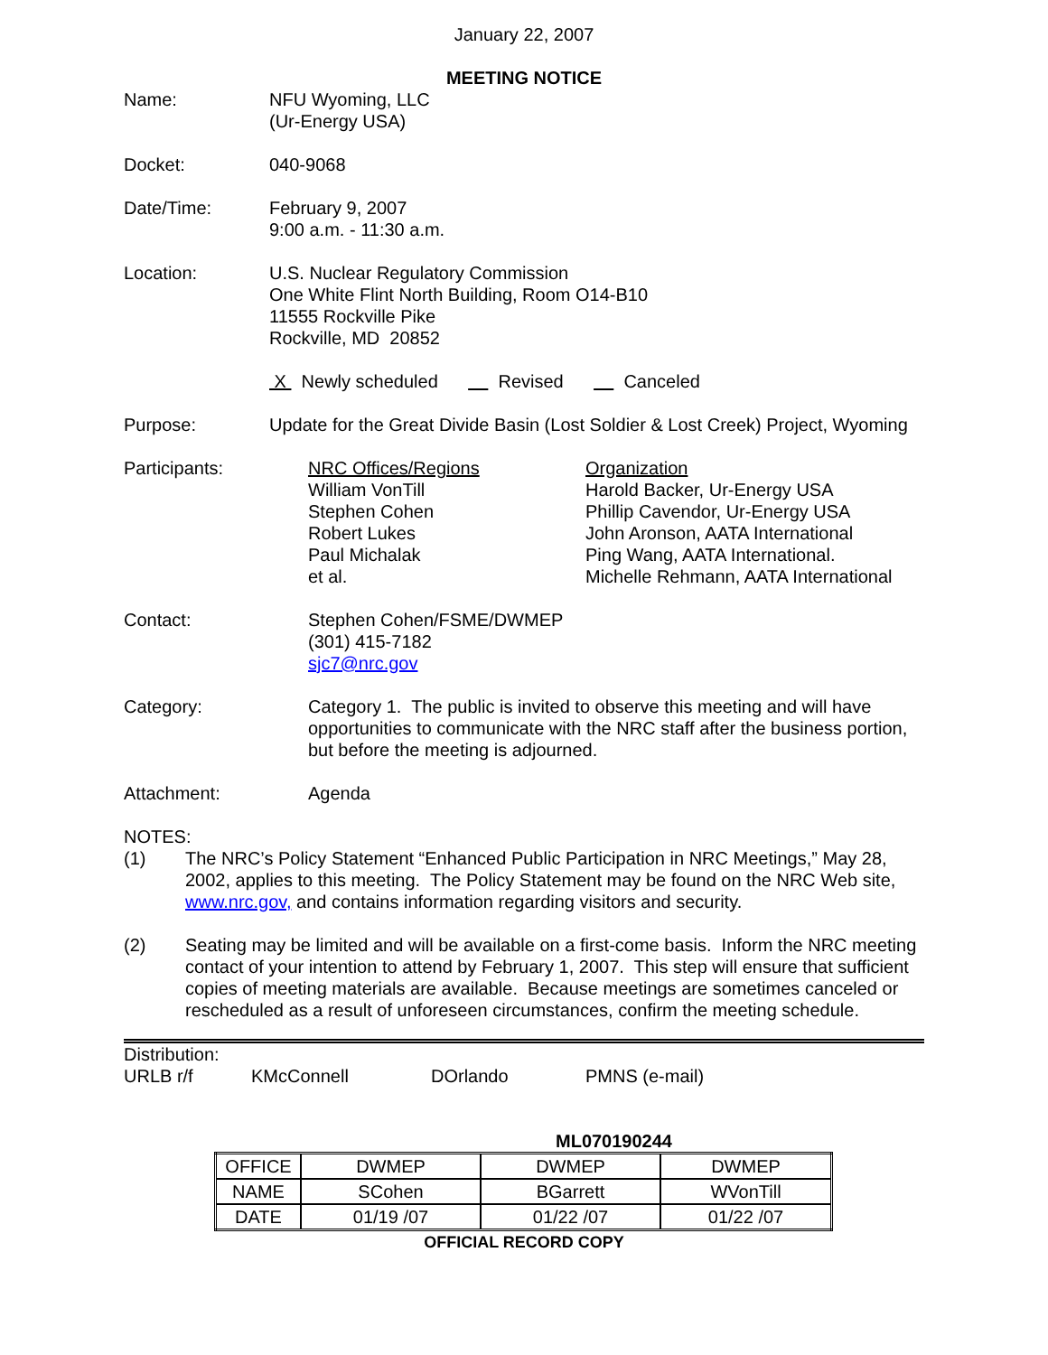January 22, 2007
MEETING NOTICE
Name: NFU Wyoming, LLC
(Ur-Energy USA)
Docket: 040-9068
Date/Time: February 9, 2007
9:00 a.m. - 11:30 a.m.
Location: U.S. Nuclear Regulatory Commission
One White Flint North Building, Room O14-B10
11555 Rockville Pike
Rockville, MD 20852
X Newly scheduled Revised Canceled
Purpose: Update for the Great Divide Basin (Lost Soldier & Lost Creek) Project, Wyoming
Participants: NRC Offices/Regions
William VonTill
Stephen Cohen
Robert Lukes
Paul Michalak
et al.
Organization
Harold Backer, Ur-Energy USA
Phillip Cavendor, Ur-Energy USA
John Aronson, AATA International
Ping Wang, AATA International.
Michelle Rehmann, AATA International
Contact: Stephen Cohen/FSME/DWMEP
(301) 415-7182
sjc7@nrc.gov
Category: Category 1. The public is invited to observe this meeting and will have opportunities to communicate with the NRC staff after the business portion, but before the meeting is adjourned.
Attachment: Agenda
NOTES:
(1) The NRC’s Policy Statement “Enhanced Public Participation in NRC Meetings,” May 28, 2002, applies to this meeting. The Policy Statement may be found on the NRC Web site, www.nrc.gov, and contains information regarding visitors and security.
(2) Seating may be limited and will be available on a first-come basis. Inform the NRC meeting contact of your intention to attend by February 1, 2007. This step will ensure that sufficient copies of meeting materials are available. Because meetings are sometimes canceled or rescheduled as a result of unforeseen circumstances, confirm the meeting schedule.
Distribution:
URLB r/f KMcConnell DOrlando PMNS (e-mail)
ML070190244
| OFFICE | DWMEP | DWMEP | DWMEP |
| NAME | SCohen | BGarrett | WVonTill |
| DATE | 01/19 /07 | 01/22 /07 | 01/22 /07 |
OFFICIAL RECORD COPY